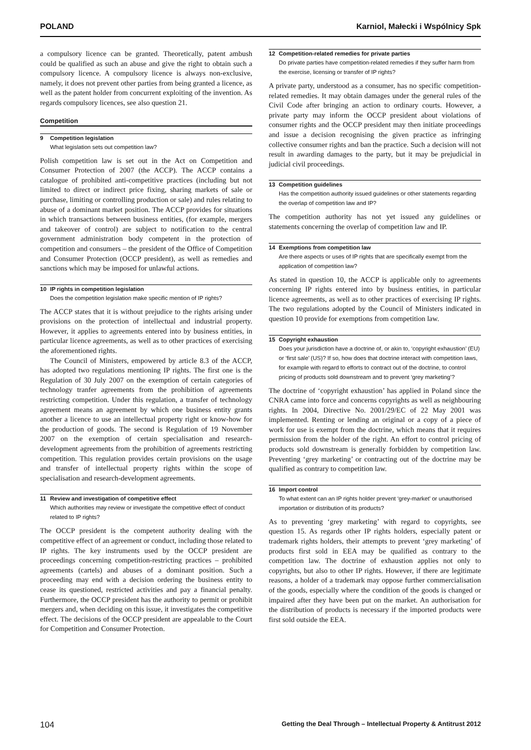POLAND Karniol, Małecki i Wspólnicy Spk
a compulsory licence can be granted. Theoretically, patent ambush could be qualified as such an abuse and give the right to obtain such a compulsory licence. A compulsory licence is always non-exclusive, namely, it does not prevent other parties from being granted a licence, as well as the patent holder from concurrent exploiting of the invention. As regards compulsory licences, see also question 21.
Competition
9 Competition legislation
What legislation sets out competition law?
Polish competition law is set out in the Act on Competition and Consumer Protection of 2007 (the ACCP). The ACCP contains a catalogue of prohibited anti-competitive practices (including but not limited to direct or indirect price fixing, sharing markets of sale or purchase, limiting or controlling production or sale) and rules relating to abuse of a dominant market position. The ACCP provides for situations in which transactions between business entities, (for example, mergers and takeover of control) are subject to notification to the central government administration body competent in the protection of competition and consumers – the president of the Office of Competition and Consumer Protection (OCCP president), as well as remedies and sanctions which may be imposed for unlawful actions.
10 IP rights in competition legislation
Does the competition legislation make specific mention of IP rights?
The ACCP states that it is without prejudice to the rights arising under provisions on the protection of intellectual and industrial property. However, it applies to agreements entered into by business entities, in particular licence agreements, as well as to other practices of exercising the aforementioned rights.
The Council of Ministers, empowered by article 8.3 of the ACCP, has adopted two regulations mentioning IP rights. The first one is the Regulation of 30 July 2007 on the exemption of certain categories of technology tranfer agreements from the prohibition of agreements restricting competition. Under this regulation, a transfer of technology agreement means an agreement by which one business entity grants another a licence to use an intellectual property right or know-how for the production of goods. The second is Regulation of 19 November 2007 on the exemption of certain specialisation and research-development agreements from the prohibition of agreements restricting competition. This regulation provides certain provisions on the usage and transfer of intellectual property rights within the scope of specialisation and research-development agreements.
11 Review and investigation of competitive effect
Which authorities may review or investigate the competitive effect of conduct related to IP rights?
The OCCP president is the competent authority dealing with the competitive effect of an agreement or conduct, including those related to IP rights. The key instruments used by the OCCP president are proceedings concerning competition-restricting practices – prohibited agreements (cartels) and abuses of a dominant position. Such a proceeding may end with a decision ordering the business entity to cease its questioned, restricted activities and pay a financial penalty. Furthermore, the OCCP president has the authority to permit or prohibit mergers and, when deciding on this issue, it investigates the competitive effect. The decisions of the OCCP president are appealable to the Court for Competition and Consumer Protection.
12 Competition-related remedies for private parties
Do private parties have competition-related remedies if they suffer harm from the exercise, licensing or transfer of IP rights?
A private party, understood as a consumer, has no specific competition-related remedies. It may obtain damages under the general rules of the Civil Code after bringing an action to ordinary courts. However, a private party may inform the OCCP president about violations of consumer rights and the OCCP president may then initiate proceedings and issue a decision recognising the given practice as infringing collective consumer rights and ban the practice. Such a decision will not result in awarding damages to the party, but it may be prejudicial in judicial civil proceedings.
13 Competition guidelines
Has the competition authority issued guidelines or other statements regarding the overlap of competition law and IP?
The competition authority has not yet issued any guidelines or statements concerning the overlap of competition law and IP.
14 Exemptions from competition law
Are there aspects or uses of IP rights that are specifically exempt from the application of competition law?
As stated in question 10, the ACCP is applicable only to agreements concerning IP rights entered into by business entities, in particular licence agreements, as well as to other practices of exercising IP rights. The two regulations adopted by the Council of Ministers indicated in question 10 provide for exemptions from competition law.
15 Copyright exhaustion
Does your jurisdiction have a doctrine of, or akin to, ‘copyright exhaustion’ (EU) or ‘first sale’ (US)? If so, how does that doctrine interact with competition laws, for example with regard to efforts to contract out of the doctrine, to control pricing of products sold downstream and to prevent ‘grey marketing’?
The doctrine of ‘copyright exhaustion’ has applied in Poland since the CNRA came into force and concerns copyrights as well as neighbouring rights. In 2004, Directive No. 2001/29/EC of 22 May 2001 was implemented. Renting or lending an original or a copy of a piece of work for use is exempt from the doctrine, which means that it requires permission from the holder of the right. An effort to control pricing of products sold downstream is generally forbidden by competition law. Preventing ‘grey marketing’ or contracting out of the doctrine may be qualified as contrary to competition law.
16 Import control
To what extent can an IP rights holder prevent ‘grey-market’ or unauthorised importation or distribution of its products?
As to preventing ‘grey marketing’ with regard to copyrights, see question 15. As regards other IP rights holders, especially patent or trademark rights holders, their attempts to prevent ‘grey marketing’ of products first sold in EEA may be qualified as contrary to the competition law. The doctrine of exhaustion applies not only to copyrights, but also to other IP rights. However, if there are legitimate reasons, a holder of a trademark may oppose further commercialisation of the goods, especially where the condition of the goods is changed or impaired after they have been put on the market. An authorisation for the distribution of products is necessary if the imported products were first sold outside the EEA.
104 Getting the Deal Through – Intellectual Property & Antitrust 2012